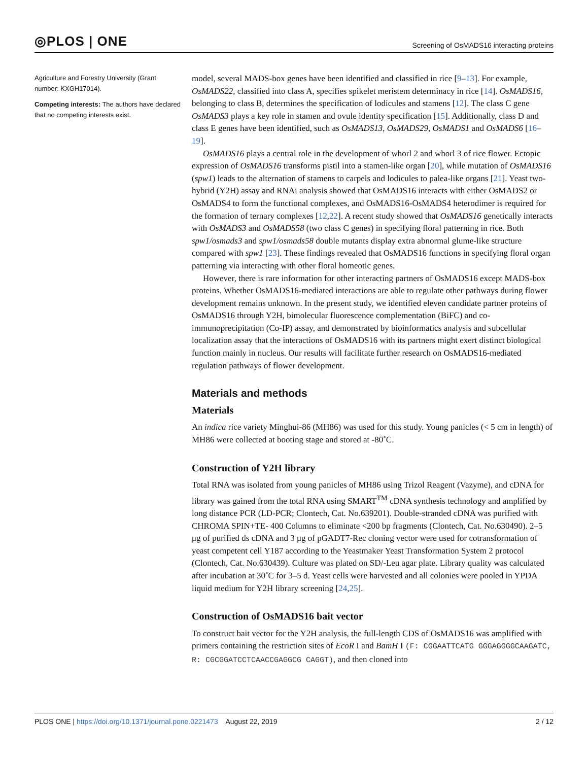◎PLOS | ONE Screening of OsMADS16 interacting proteins
Agriculture and Forestry University (Grant number: KXGH17014).
Competing interests: The authors have declared that no competing interests exist.
model, several MADS-box genes have been identified and classified in rice [9–13]. For example, OsMADS22, classified into class A, specifies spikelet meristem determinacy in rice [14]. OsMADS16, belonging to class B, determines the specification of lodicules and stamens [12]. The class C gene OsMADS3 plays a key role in stamen and ovule identity specification [15]. Additionally, class D and class E genes have been identified, such as OsMADS13, OsMADS29, OsMADS1 and OsMADS6 [16–19].
OsMADS16 plays a central role in the development of whorl 2 and whorl 3 of rice flower. Ectopic expression of OsMADS16 transforms pistil into a stamen-like organ [20], while mutation of OsMADS16 (spw1) leads to the alternation of stamens to carpels and lodicules to palea-like organs [21]. Yeast two-hybrid (Y2H) assay and RNAi analysis showed that OsMADS16 interacts with either OsMADS2 or OsMADS4 to form the functional complexes, and OsMADS16-OsMADS4 heterodimer is required for the formation of ternary complexes [12,22]. A recent study showed that OsMADS16 genetically interacts with OsMADS3 and OsMADS58 (two class C genes) in specifying floral patterning in rice. Both spw1/osmads3 and spw1/osmads58 double mutants display extra abnormal glume-like structure compared with spw1 [23]. These findings revealed that OsMADS16 functions in specifying floral organ patterning via interacting with other floral homeotic genes.
However, there is rare information for other interacting partners of OsMADS16 except MADS-box proteins. Whether OsMADS16-mediated interactions are able to regulate other pathways during flower development remains unknown. In the present study, we identified eleven candidate partner proteins of OsMADS16 through Y2H, bimolecular fluorescence complementation (BiFC) and co-immunoprecipitation (Co-IP) assay, and demonstrated by bioinformatics analysis and subcellular localization assay that the interactions of OsMADS16 with its partners might exert distinct biological function mainly in nucleus. Our results will facilitate further research on OsMADS16-mediated regulation pathways of flower development.
Materials and methods
Materials
An indica rice variety Minghui-86 (MH86) was used for this study. Young panicles (< 5 cm in length) of MH86 were collected at booting stage and stored at -80˚C.
Construction of Y2H library
Total RNA was isolated from young panicles of MH86 using Trizol Reagent (Vazyme), and cDNA for library was gained from the total RNA using SMART<sup>TM</sup> cDNA synthesis technology and amplified by long distance PCR (LD-PCR; Clontech, Cat. No.639201). Double-stranded cDNA was purified with CHROMA SPIN+TE- 400 Columns to eliminate <200 bp fragments (Clontech, Cat. No.630490). 2–5 μg of purified ds cDNA and 3 μg of pGADT7-Rec cloning vector were used for cotransformation of yeast competent cell Y187 according to the Yeastmaker Yeast Transformation System 2 protocol (Clontech, Cat. No.630439). Culture was plated on SD/-Leu agar plate. Library quality was calculated after incubation at 30˚C for 3–5 d. Yeast cells were harvested and all colonies were pooled in YPDA liquid medium for Y2H library screening [24,25].
Construction of OsMADS16 bait vector
To construct bait vector for the Y2H analysis, the full-length CDS of OsMADS16 was amplified with primers containing the restriction sites of EcoR I and BamH I (F: CGGAATTCATG GGGAGGGGCAAGATC, R: CGCGGATCCTCAACCGAGGCG CAGGT), and then cloned into
PLOS ONE | https://doi.org/10.1371/journal.pone.0221473 August 22, 2019 2 / 12